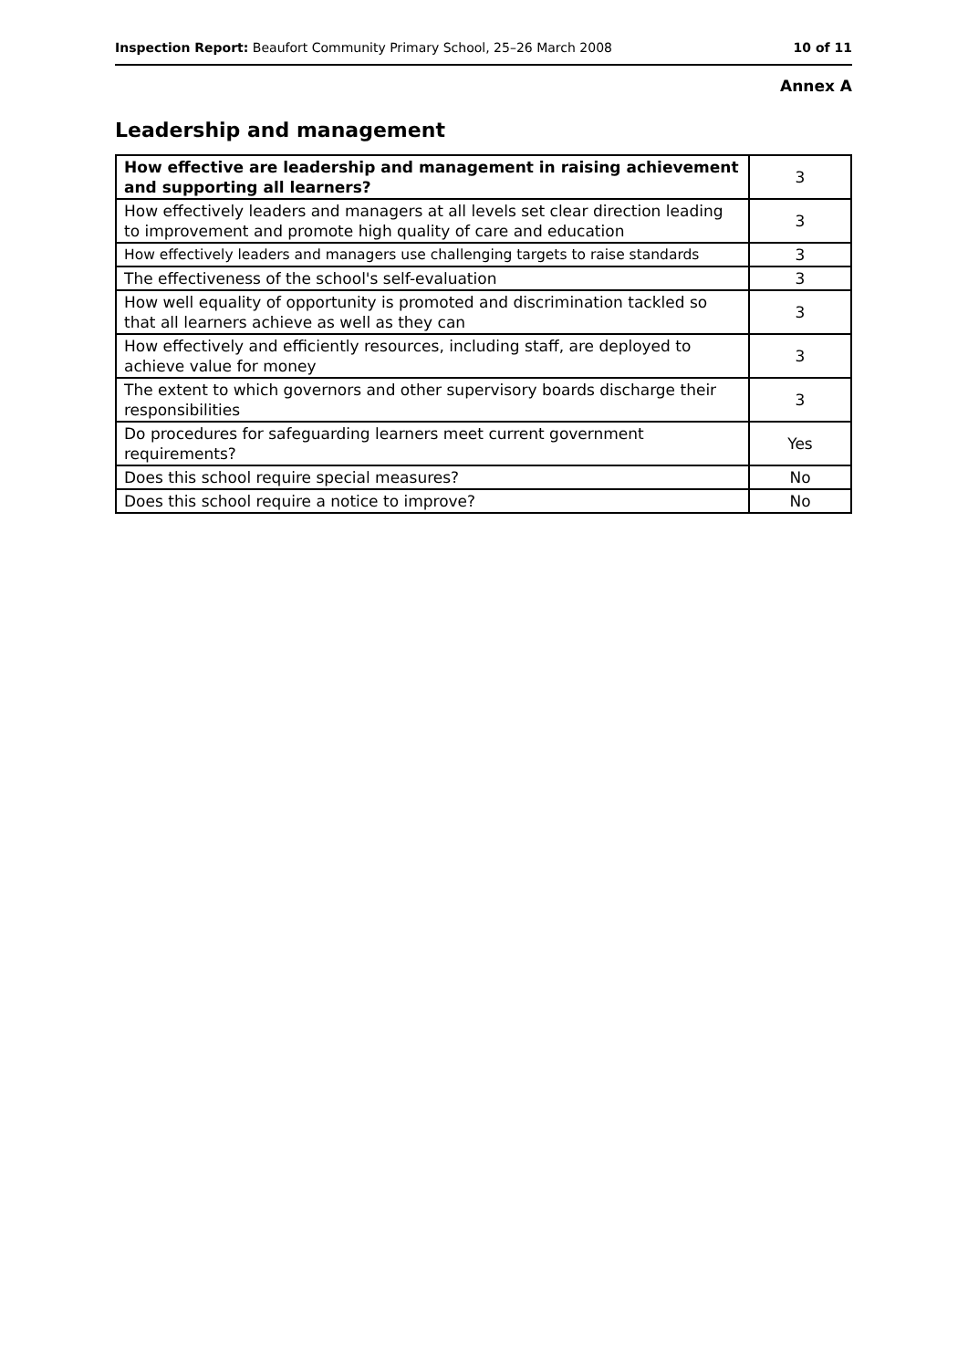Inspection Report: Beaufort Community Primary School, 25–26 March 2008 10 of 11
Annex A
Leadership and management
| How effective are leadership and management in raising achievement and supporting all learners? | 3 |
| How effectively leaders and managers at all levels set clear direction leading to improvement and promote high quality of care and education | 3 |
| How effectively leaders and managers use challenging targets to raise standards | 3 |
| The effectiveness of the school's self-evaluation | 3 |
| How well equality of opportunity is promoted and discrimination tackled so that all learners achieve as well as they can | 3 |
| How effectively and efficiently resources, including staff, are deployed to achieve value for money | 3 |
| The extent to which governors and other supervisory boards discharge their responsibilities | 3 |
| Do procedures for safeguarding learners meet current government requirements? | Yes |
| Does this school require special measures? | No |
| Does this school require a notice to improve? | No |